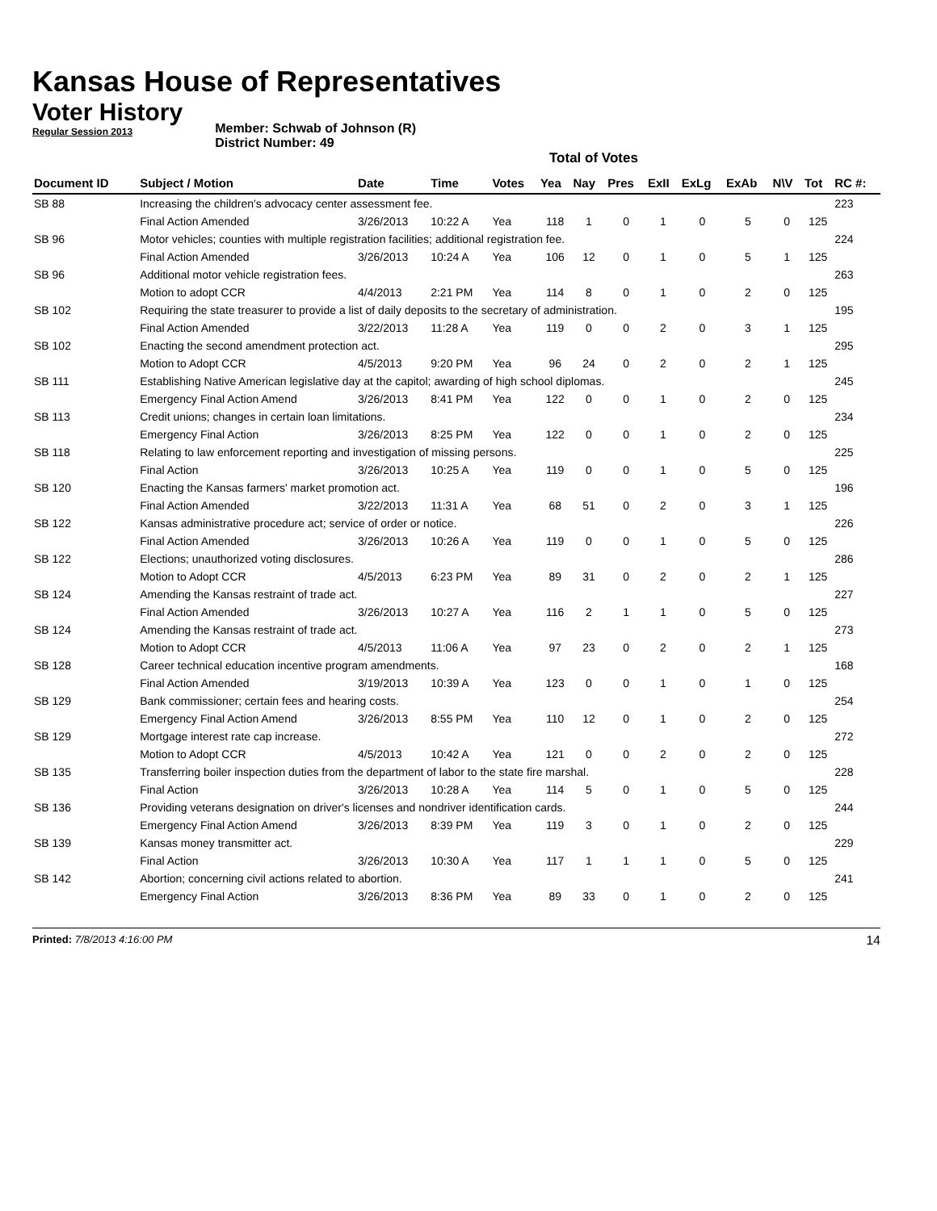Kansas House of Representatives
Voter History
Regular Session 2013
Member: Schwab of Johnson (R)
District Number: 49
Total of Votes
| Document ID | Subject / Motion | Date | Time | Votes | Yea | Nay | Pres | ExII | ExLg | ExAb | N\V | Tot | RC #: |
| --- | --- | --- | --- | --- | --- | --- | --- | --- | --- | --- | --- | --- | --- |
| SB 88 | Increasing the children's advocacy center assessment fee. | | | | | | | | | | | | 223 |
| | Final Action Amended | 3/26/2013 | 10:22 A | Yea | 118 | 1 | 0 | 1 | 0 | 5 | 0 | 125 | |
| SB 96 | Motor vehicles; counties with multiple registration facilities; additional registration fee. | | | | | | | | | | | | 224 |
| | Final Action Amended | 3/26/2013 | 10:24 A | Yea | 106 | 12 | 0 | 1 | 0 | 5 | 1 | 125 | |
| SB 96 | Additional motor vehicle registration fees. | | | | | | | | | | | | 263 |
| | Motion to adopt CCR | 4/4/2013 | 2:21 PM | Yea | 114 | 8 | 0 | 1 | 0 | 2 | 0 | 125 | |
| SB 102 | Requiring the state treasurer to provide a list of daily deposits to the secretary of administration. | | | | | | | | | | | | 195 |
| | Final Action Amended | 3/22/2013 | 11:28 A | Yea | 119 | 0 | 0 | 2 | 0 | 3 | 1 | 125 | |
| SB 102 | Enacting the second amendment protection act. | | | | | | | | | | | | 295 |
| | Motion to Adopt CCR | 4/5/2013 | 9:20 PM | Yea | 96 | 24 | 0 | 2 | 0 | 2 | 1 | 125 | |
| SB 111 | Establishing Native American legislative day at the capitol; awarding of high school diplomas. | | | | | | | | | | | | 245 |
| | Emergency Final Action Amend | 3/26/2013 | 8:41 PM | Yea | 122 | 0 | 0 | 1 | 0 | 2 | 0 | 125 | |
| SB 113 | Credit unions; changes in certain loan limitations. | | | | | | | | | | | | 234 |
| | Emergency Final Action | 3/26/2013 | 8:25 PM | Yea | 122 | 0 | 0 | 1 | 0 | 2 | 0 | 125 | |
| SB 118 | Relating to law enforcement reporting and investigation of missing persons. | | | | | | | | | | | | 225 |
| | Final Action | 3/26/2013 | 10:25 A | Yea | 119 | 0 | 0 | 1 | 0 | 5 | 0 | 125 | |
| SB 120 | Enacting the Kansas farmers' market promotion act. | | | | | | | | | | | | 196 |
| | Final Action Amended | 3/22/2013 | 11:31 A | Yea | 68 | 51 | 0 | 2 | 0 | 3 | 1 | 125 | |
| SB 122 | Kansas administrative procedure act; service of order or notice. | | | | | | | | | | | | 226 |
| | Final Action Amended | 3/26/2013 | 10:26 A | Yea | 119 | 0 | 0 | 1 | 0 | 5 | 0 | 125 | |
| SB 122 | Elections; unauthorized voting disclosures. | | | | | | | | | | | | 286 |
| | Motion to Adopt CCR | 4/5/2013 | 6:23 PM | Yea | 89 | 31 | 0 | 2 | 0 | 2 | 1 | 125 | |
| SB 124 | Amending the Kansas restraint of trade act. | | | | | | | | | | | | 227 |
| | Final Action Amended | 3/26/2013 | 10:27 A | Yea | 116 | 2 | 1 | 1 | 0 | 5 | 0 | 125 | |
| SB 124 | Amending the Kansas restraint of trade act. | | | | | | | | | | | | 273 |
| | Motion to Adopt CCR | 4/5/2013 | 11:06 A | Yea | 97 | 23 | 0 | 2 | 0 | 2 | 1 | 125 | |
| SB 128 | Career technical education incentive program amendments. | | | | | | | | | | | | 168 |
| | Final Action Amended | 3/19/2013 | 10:39 A | Yea | 123 | 0 | 0 | 1 | 0 | 1 | 0 | 125 | |
| SB 129 | Bank commissioner; certain fees and hearing costs. | | | | | | | | | | | | 254 |
| | Emergency Final Action Amend | 3/26/2013 | 8:55 PM | Yea | 110 | 12 | 0 | 1 | 0 | 2 | 0 | 125 | |
| SB 129 | Mortgage interest rate cap increase. | | | | | | | | | | | | 272 |
| | Motion to Adopt CCR | 4/5/2013 | 10:42 A | Yea | 121 | 0 | 0 | 2 | 0 | 2 | 0 | 125 | |
| SB 135 | Transferring boiler inspection duties from the department of labor to the state fire marshal. | | | | | | | | | | | | 228 |
| | Final Action | 3/26/2013 | 10:28 A | Yea | 114 | 5 | 0 | 1 | 0 | 5 | 0 | 125 | |
| SB 136 | Providing veterans designation on driver's licenses and nondriver identification cards. | | | | | | | | | | | | 244 |
| | Emergency Final Action Amend | 3/26/2013 | 8:39 PM | Yea | 119 | 3 | 0 | 1 | 0 | 2 | 0 | 125 | |
| SB 139 | Kansas money transmitter act. | | | | | | | | | | | | 229 |
| | Final Action | 3/26/2013 | 10:30 A | Yea | 117 | 1 | 1 | 1 | 0 | 5 | 0 | 125 | |
| SB 142 | Abortion; concerning civil actions related to abortion. | | | | | | | | | | | | 241 |
| | Emergency Final Action | 3/26/2013 | 8:36 PM | Yea | 89 | 33 | 0 | 1 | 0 | 2 | 0 | 125 | |
Printed: 7/8/2013 4:16:00 PM
14